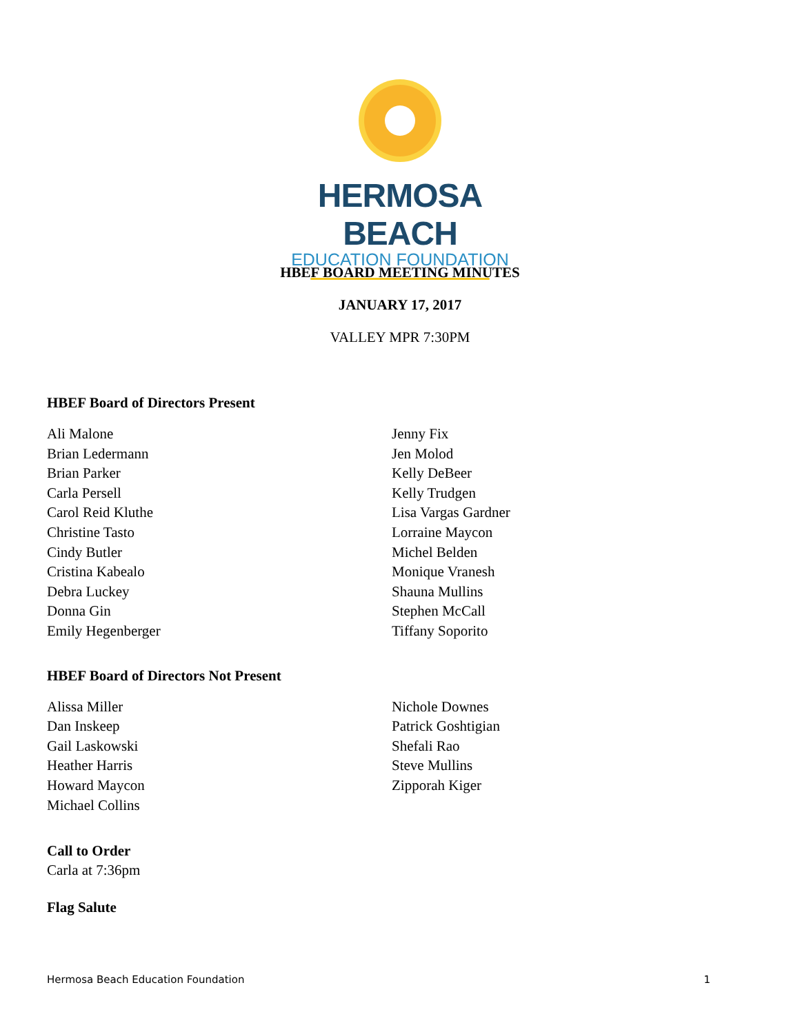HERMOSA BEACH
EDUCATION FOUNDATION
HBEF BOARD MEETING MINUTES
JANUARY 17, 2017
VALLEY MPR 7:30PM
HBEF Board of Directors Present
Ali Malone
Brian Ledermann
Brian Parker
Carla Persell
Carol Reid Kluthe
Christine Tasto
Cindy Butler
Cristina Kabealo
Debra Luckey
Donna Gin
Emily Hegenberger
Jenny Fix
Jen Molod
Kelly DeBeer
Kelly Trudgen
Lisa Vargas Gardner
Lorraine Maycon
Michel Belden
Monique Vranesh
Shauna Mullins
Stephen McCall
Tiffany Soporito
HBEF Board of Directors Not Present
Alissa Miller
Dan Inskeep
Gail Laskowski
Heather Harris
Howard Maycon
Michael Collins
Nichole Downes
Patrick Goshtigian
Shefali Rao
Steve Mullins
Zipporah Kiger
Call to Order
Carla at 7:36pm
Flag Salute
Hermosa Beach Education Foundation 1